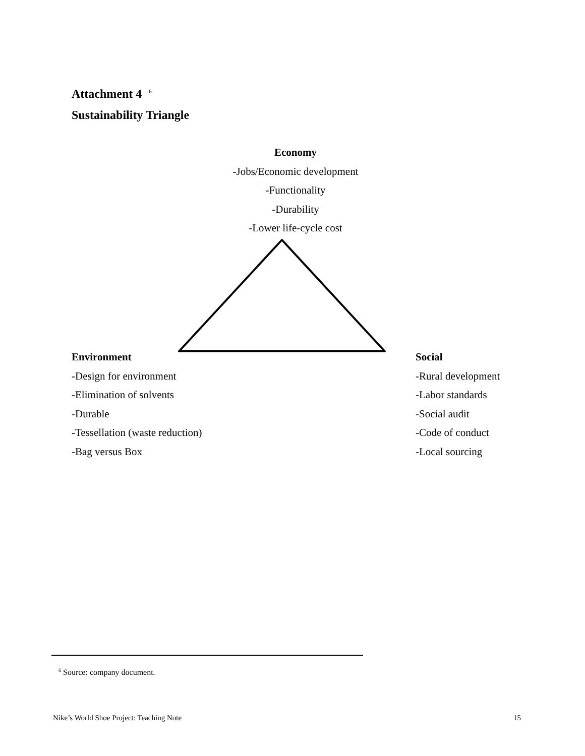Attachment 4 <sup>6</sup>
Sustainability Triangle
Economy
-Jobs/Economic development
-Functionality
-Durability
-Lower life-cycle cost
Environment
-Design for environment
-Elimination of solvents
-Durable
-Tessellation (waste reduction)
-Bag versus Box
Social
-Rural development
-Labor standards
-Social audit
-Code of conduct
-Local sourcing
<sup>6</sup> Source: company document.
Nike’s World Shoe Project: Teaching Note 15